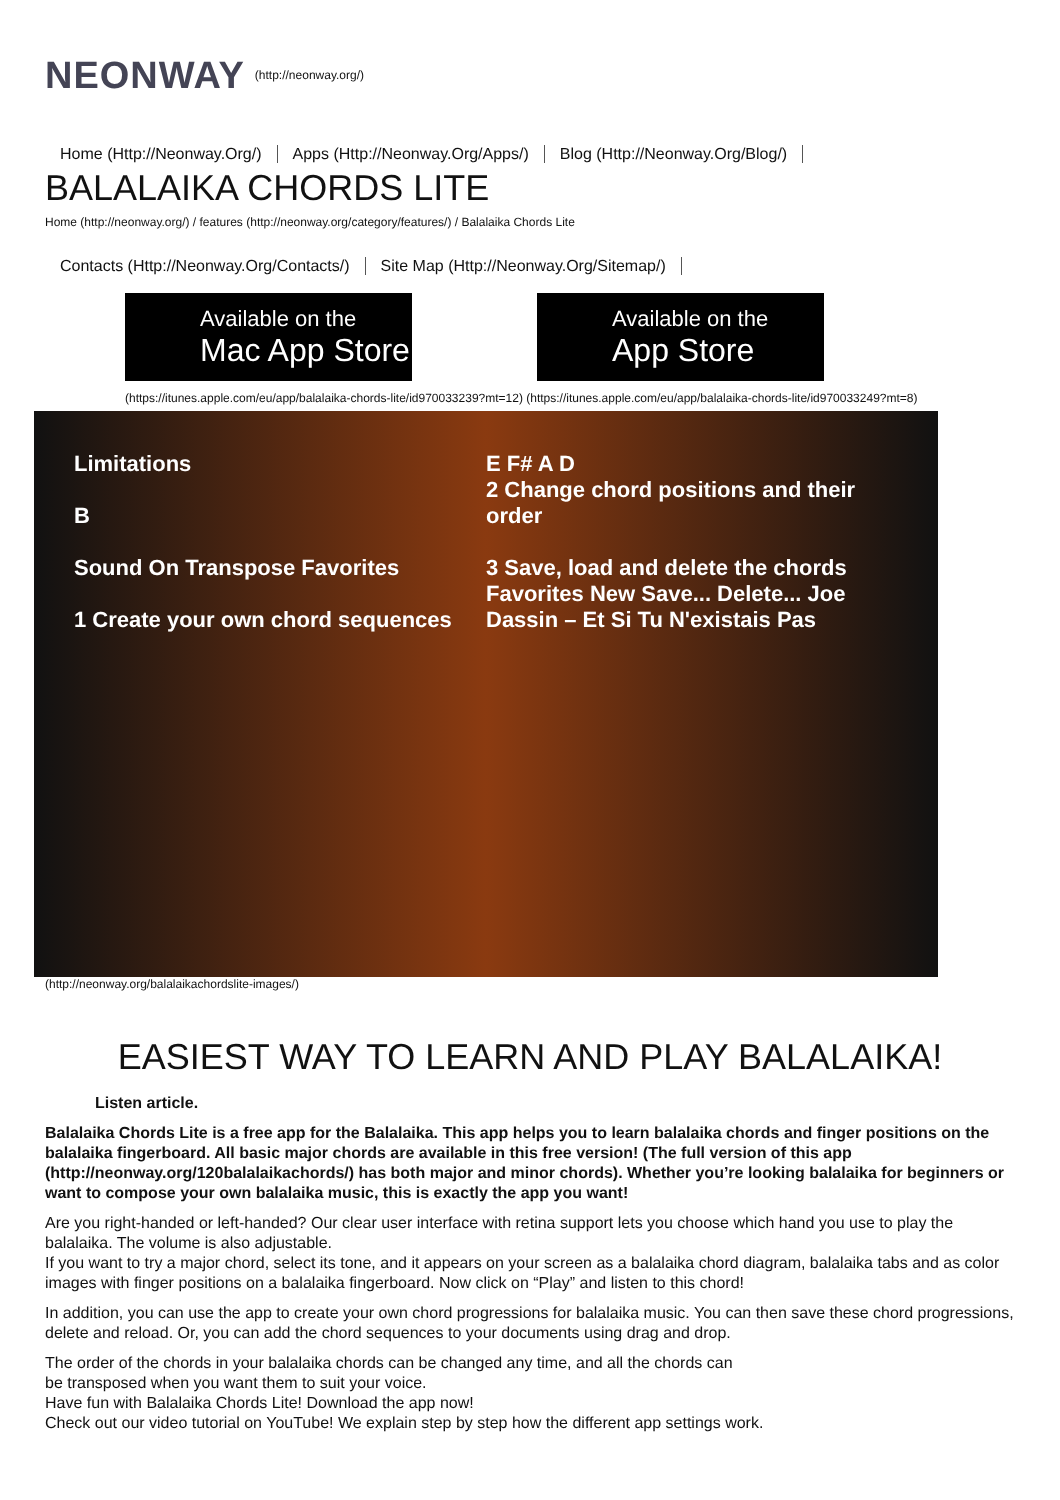NEONWAY (http://neonway.org/)
Home (Http://Neonway.Org/) Apps (Http://Neonway.Org/Apps/)
Blog (Http://Neonway.Org/Blog/)
BALALAIKA CHORDS LITE
Home (http://neonway.org/) / features (http://neonway.org/category/features/) / Balalaika Chords Lite
Contacts (Http://Neonway.Org/Contacts/)
Site Map (Http://Neonway.Org/Sitemap/)
Available on the
Mac App Store
Available on the
App Store
(https://itunes.apple.com/eu/app/balalaika-chords-lite/id970033239?mt=12) (https://itunes.apple.com/eu/app/balalaika-chords-lite/id970033249?mt=8)
Limitations
B
Sound On Transpose Favorites
1 Create your own chord sequences
E F# A D
2 Change chord positions and their order
3 Save, load and delete the chords
Favorites New Save... Delete... Joe Dassin – Et Si Tu N'existais Pas
(http://neonway.org/balalaikachordslite-images/)
EASIEST WAY TO LEARN AND PLAY BALALAIKA!
Listen article.
Balalaika Chords Lite is a free app for the Balalaika. This app helps you to learn balalaika chords and finger positions on the balalaika fingerboard. All basic major chords are available in this free version! (The full version of this app (http://neonway.org/120balalaikachords/) has both major and minor chords). Whether you’re looking balalaika for beginners or want to compose your own balalaika music, this is exactly the app you want!
Are you right-handed or left-handed? Our clear user interface with retina support lets you choose which hand you use to play the balalaika. The volume is also adjustable.
If you want to try a major chord, select its tone, and it appears on your screen as a balalaika chord diagram, balalaika tabs and as color images with finger positions on a balalaika fingerboard. Now click on “Play” and listen to this chord!
In addition, you can use the app to create your own chord progressions for balalaika music. You can then save these chord progressions, delete and reload. Or, you can add the chord sequences to your documents using drag and drop.
The order of the chords in your balalaika chords can be changed any time, and all the chords can
be transposed when you want them to suit your voice.
Have fun with Balalaika Chords Lite! Download the app now!
Check out our video tutorial on YouTube! We explain step by step how the different app settings work.